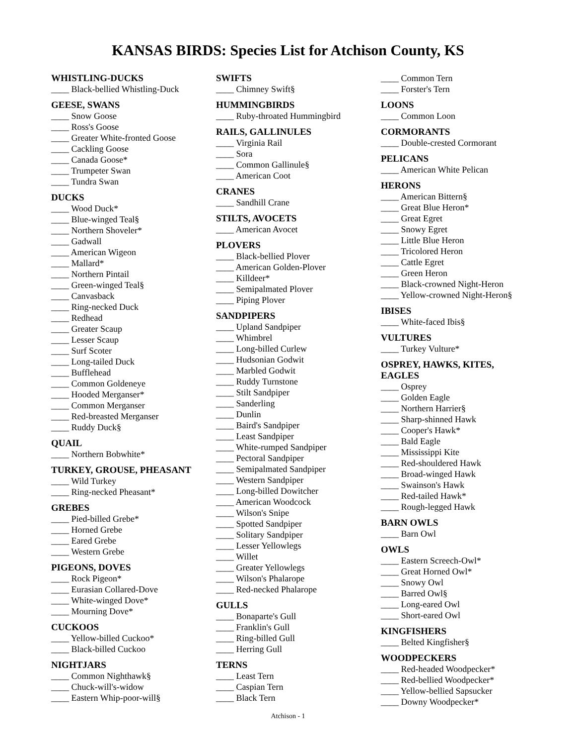KANSAS BIRDS: Species List for Atchison County, KS
WHISTLING-DUCKS
____ Black-bellied Whistling-Duck
GEESE, SWANS
____ Snow Goose
____ Ross's Goose
____ Greater White-fronted Goose
____ Cackling Goose
____ Canada Goose*
____ Trumpeter Swan
____ Tundra Swan
DUCKS
____ Wood Duck*
____ Blue-winged Teal§
____ Northern Shoveler*
____ Gadwall
____ American Wigeon
____ Mallard*
____ Northern Pintail
____ Green-winged Teal§
____ Canvasback
____ Ring-necked Duck
____ Redhead
____ Greater Scaup
____ Lesser Scaup
____ Surf Scoter
____ Long-tailed Duck
____ Bufflehead
____ Common Goldeneye
____ Hooded Merganser*
____ Common Merganser
____ Red-breasted Merganser
____ Ruddy Duck§
QUAIL
____ Northern Bobwhite*
TURKEY, GROUSE, PHEASANT
____ Wild Turkey
____ Ring-necked Pheasant*
GREBES
____ Pied-billed Grebe*
____ Horned Grebe
____ Eared Grebe
____ Western Grebe
PIGEONS, DOVES
____ Rock Pigeon*
____ Eurasian Collared-Dove
____ White-winged Dove*
____ Mourning Dove*
CUCKOOS
____ Yellow-billed Cuckoo*
____ Black-billed Cuckoo
NIGHTJARS
____ Common Nighthawk§
____ Chuck-will's-widow
____ Eastern Whip-poor-will§
SWIFTS
____ Chimney Swift§
HUMMINGBIRDS
____ Ruby-throated Hummingbird
RAILS, GALLINULES
____ Virginia Rail
____ Sora
____ Common Gallinule§
____ American Coot
CRANES
____ Sandhill Crane
STILTS, AVOCETS
____ American Avocet
PLOVERS
____ Black-bellied Plover
____ American Golden-Plover
____ Killdeer*
____ Semipalmated Plover
____ Piping Plover
SANDPIPERS
____ Upland Sandpiper
____ Whimbrel
____ Long-billed Curlew
____ Hudsonian Godwit
____ Marbled Godwit
____ Ruddy Turnstone
____ Stilt Sandpiper
____ Sanderling
____ Dunlin
____ Baird's Sandpiper
____ Least Sandpiper
____ White-rumped Sandpiper
____ Pectoral Sandpiper
____ Semipalmated Sandpiper
____ Western Sandpiper
____ Long-billed Dowitcher
____ American Woodcock
____ Wilson's Snipe
____ Spotted Sandpiper
____ Solitary Sandpiper
____ Lesser Yellowlegs
____ Willet
____ Greater Yellowlegs
____ Wilson's Phalarope
____ Red-necked Phalarope
GULLS
____ Bonaparte's Gull
____ Franklin's Gull
____ Ring-billed Gull
____ Herring Gull
TERNS
____ Least Tern
____ Caspian Tern
____ Black Tern
____ Common Tern
____ Forster's Tern
LOONS
____ Common Loon
CORMORANTS
____ Double-crested Cormorant
PELICANS
____ American White Pelican
HERONS
____ American Bittern§
____ Great Blue Heron*
____ Great Egret
____ Snowy Egret
____ Little Blue Heron
____ Tricolored Heron
____ Cattle Egret
____ Green Heron
____ Black-crowned Night-Heron
____ Yellow-crowned Night-Heron§
IBISES
____ White-faced Ibis§
VULTURES
____ Turkey Vulture*
OSPREY, HAWKS, KITES, EAGLES
____ Osprey
____ Golden Eagle
____ Northern Harrier§
____ Sharp-shinned Hawk
____ Cooper's Hawk*
____ Bald Eagle
____ Mississippi Kite
____ Red-shouldered Hawk
____ Broad-winged Hawk
____ Swainson's Hawk
____ Red-tailed Hawk*
____ Rough-legged Hawk
BARN OWLS
____ Barn Owl
OWLS
____ Eastern Screech-Owl*
____ Great Horned Owl*
____ Snowy Owl
____ Barred Owl§
____ Long-eared Owl
____ Short-eared Owl
KINGFISHERS
____ Belted Kingfisher§
WOODPECKERS
____ Red-headed Woodpecker*
____ Red-bellied Woodpecker*
____ Yellow-bellied Sapsucker
____ Downy Woodpecker*
Atchison - 1